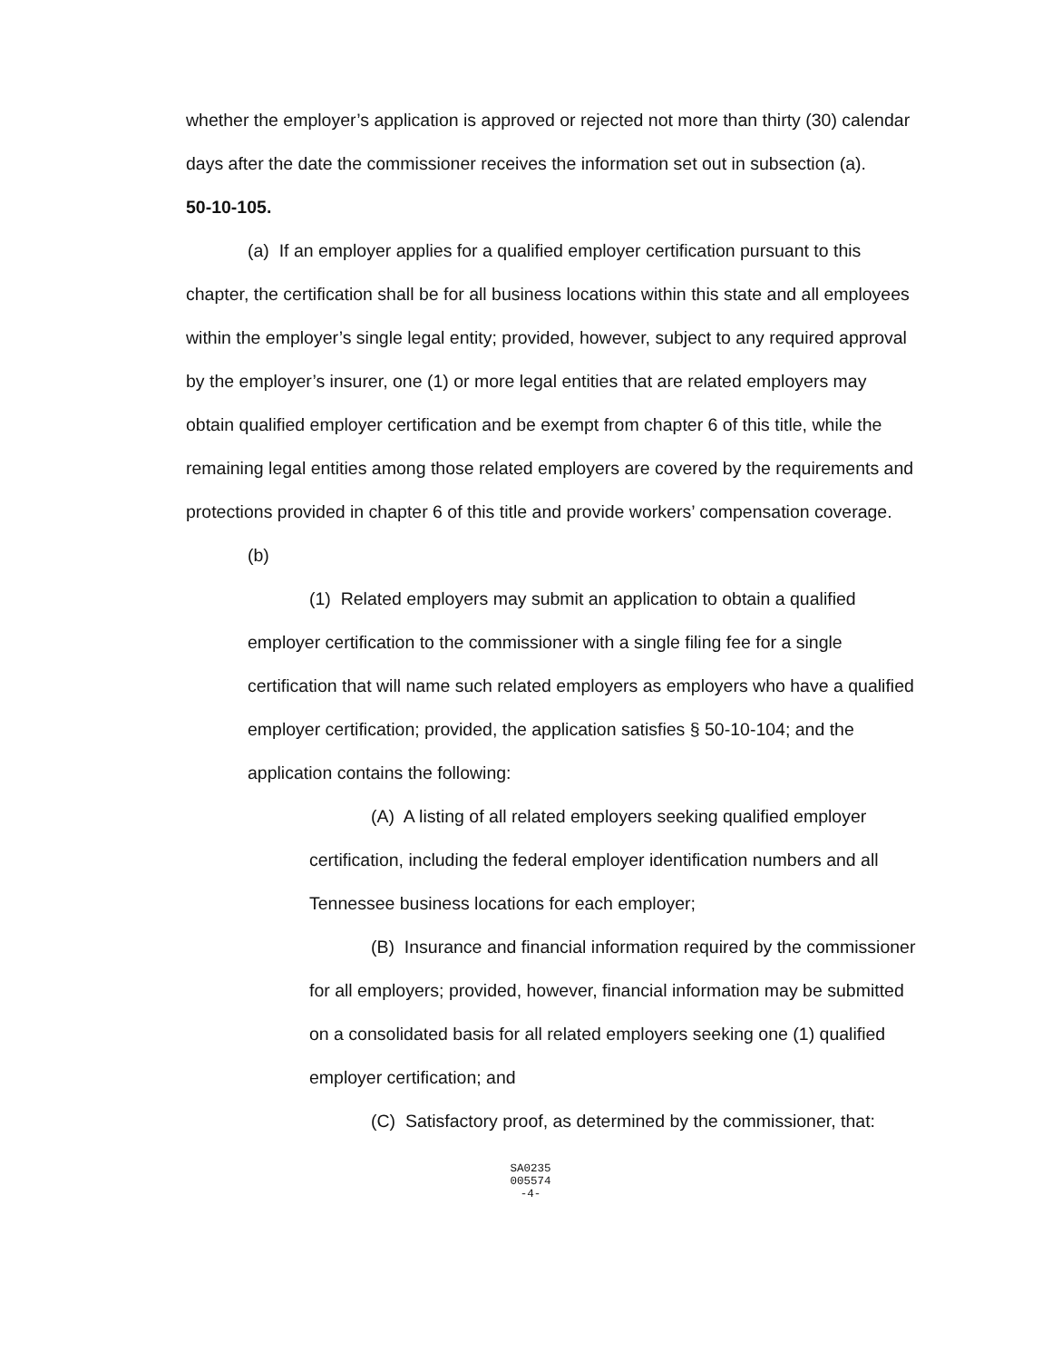whether the employer’s application is approved or rejected not more than thirty (30) calendar days after the date the commissioner receives the information set out in subsection (a).
50-10-105.
(a) If an employer applies for a qualified employer certification pursuant to this chapter, the certification shall be for all business locations within this state and all employees within the employer’s single legal entity; provided, however, subject to any required approval by the employer’s insurer, one (1) or more legal entities that are related employers may obtain qualified employer certification and be exempt from chapter 6 of this title, while the remaining legal entities among those related employers are covered by the requirements and protections provided in chapter 6 of this title and provide workers’ compensation coverage.
(b)
(1) Related employers may submit an application to obtain a qualified employer certification to the commissioner with a single filing fee for a single certification that will name such related employers as employers who have a qualified employer certification; provided, the application satisfies § 50-10-104; and the application contains the following:
(A) A listing of all related employers seeking qualified employer certification, including the federal employer identification numbers and all Tennessee business locations for each employer;
(B) Insurance and financial information required by the commissioner for all employers; provided, however, financial information may be submitted on a consolidated basis for all related employers seeking one (1) qualified employer certification; and
(C) Satisfactory proof, as determined by the commissioner, that:
SA0235
005574
-4-